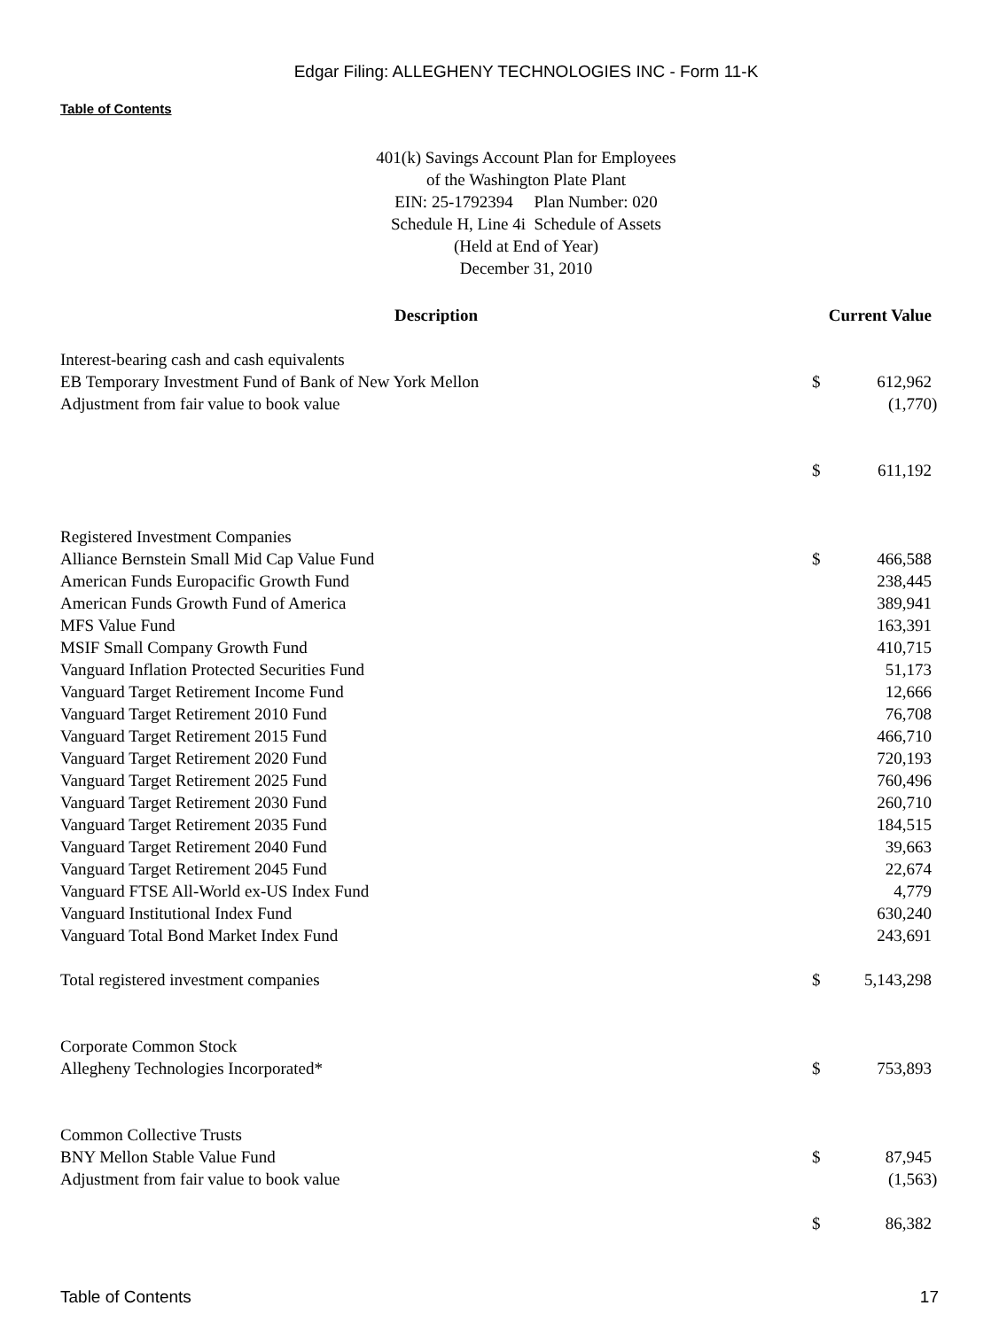Edgar Filing: ALLEGHENY TECHNOLOGIES INC - Form 11-K
Table of Contents
401(k) Savings Account Plan for Employees
of the Washington Plate Plant
EIN: 25-1792394 Plan Number: 020
Schedule H, Line 4i Schedule of Assets
(Held at End of Year)
December 31, 2010
| Description | Current Value | | |
| --- | --- | --- | --- |
| Interest-bearing cash and cash equivalents | | | |
| EB Temporary Investment Fund of Bank of New York Mellon | $ | 612,962 | |
| Adjustment from fair value to book value | | (1,770 | ) |
| | $ | 611,192 | |
| Registered Investment Companies | | | |
| Alliance Bernstein Small Mid Cap Value Fund | $ | 466,588 | |
| American Funds Europacific Growth Fund | | 238,445 | |
| American Funds Growth Fund of America | | 389,941 | |
| MFS Value Fund | | 163,391 | |
| MSIF Small Company Growth Fund | | 410,715 | |
| Vanguard Inflation Protected Securities Fund | | 51,173 | |
| Vanguard Target Retirement Income Fund | | 12,666 | |
| Vanguard Target Retirement 2010 Fund | | 76,708 | |
| Vanguard Target Retirement 2015 Fund | | 466,710 | |
| Vanguard Target Retirement 2020 Fund | | 720,193 | |
| Vanguard Target Retirement 2025 Fund | | 760,496 | |
| Vanguard Target Retirement 2030 Fund | | 260,710 | |
| Vanguard Target Retirement 2035 Fund | | 184,515 | |
| Vanguard Target Retirement 2040 Fund | | 39,663 | |
| Vanguard Target Retirement 2045 Fund | | 22,674 | |
| Vanguard FTSE All-World ex-US Index Fund | | 4,779 | |
| Vanguard Institutional Index Fund | | 630,240 | |
| Vanguard Total Bond Market Index Fund | | 243,691 | |
| Total registered investment companies | $ | 5,143,298 | |
| Corporate Common Stock | | | |
| Allegheny Technologies Incorporated* | $ | 753,893 | |
| Common Collective Trusts | | | |
| BNY Mellon Stable Value Fund | $ | 87,945 | |
| Adjustment from fair value to book value | | (1,563 | ) |
| | $ | 86,382 | |
Table of Contents 17